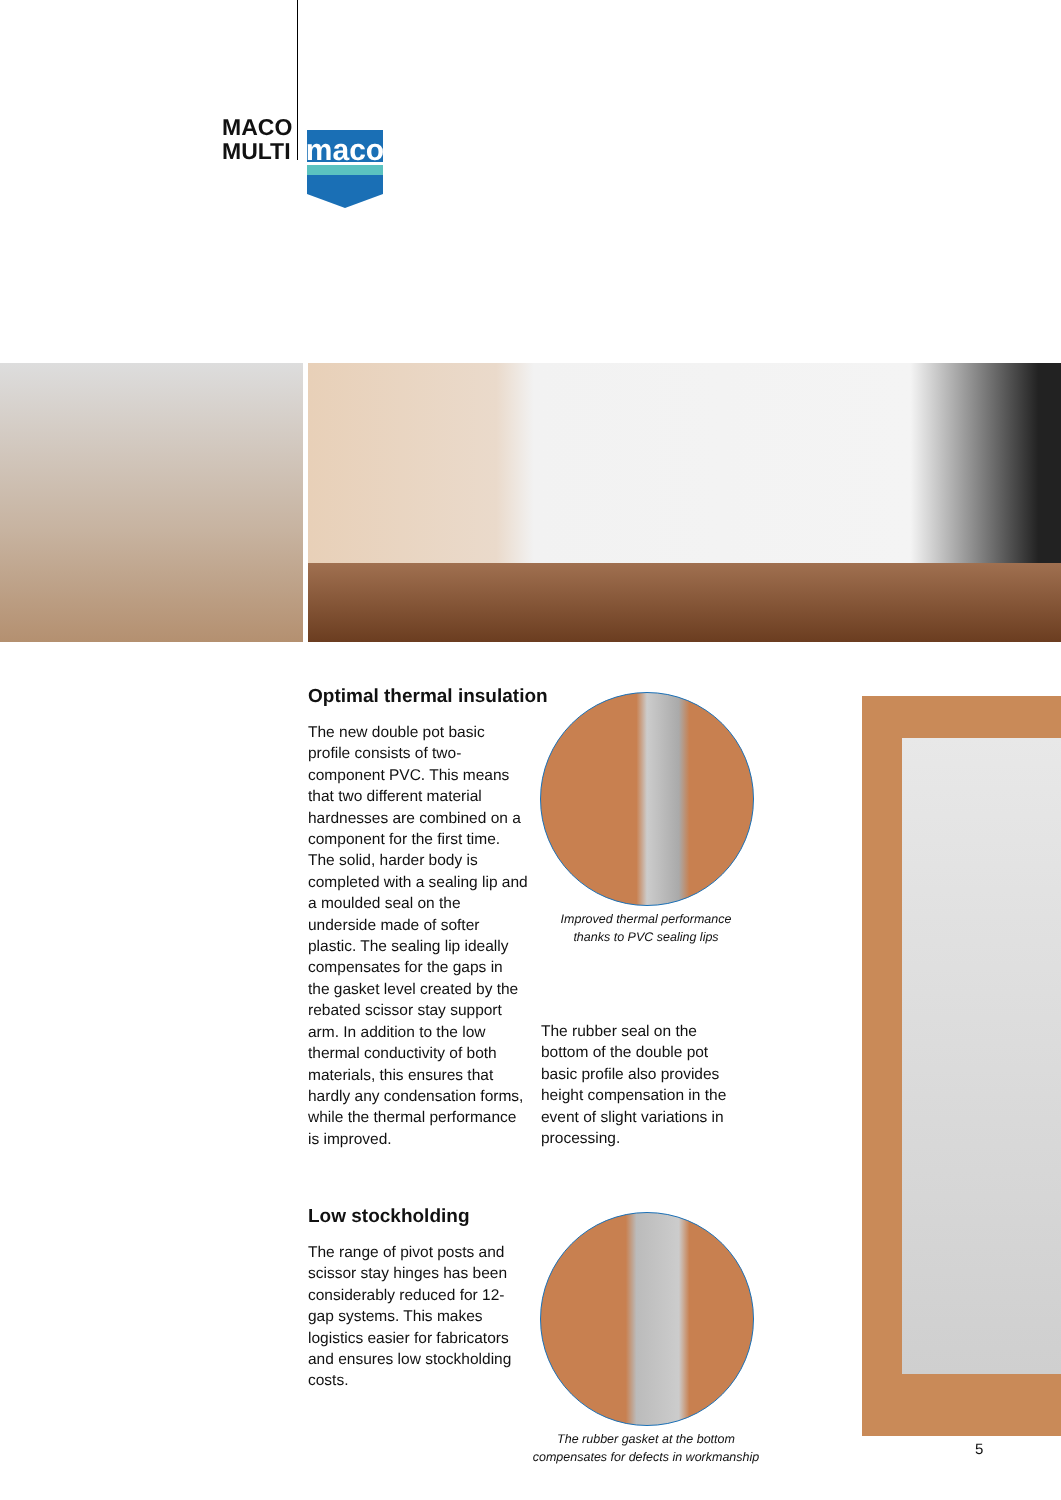MACO
MULTI
maco
Optimal thermal insulation
The new double pot basic profile consists of two-component PVC. This means that two different material hardnesses are combined on a component for the first time. The solid, harder body is completed with a sealing lip and a moulded seal on the underside made of softer plastic. The sealing lip ideally compensates for the gaps in the gasket level created by the rebated scissor stay support arm. In addition to the low thermal conductivity of both materials, this ensures that hardly any condensation forms, while the thermal performance is improved.
Improved thermal performance
thanks to PVC sealing lips
The rubber seal on the bottom of the double pot basic profile also provides height compensation in the event of slight variations in processing.
Low stockholding
The range of pivot posts and scissor stay hinges has been considerably reduced for 12-gap systems. This makes logistics easier for fabricators and ensures low stockholding costs.
The rubber gasket at the bottom
compensates for defects in workmanship
5